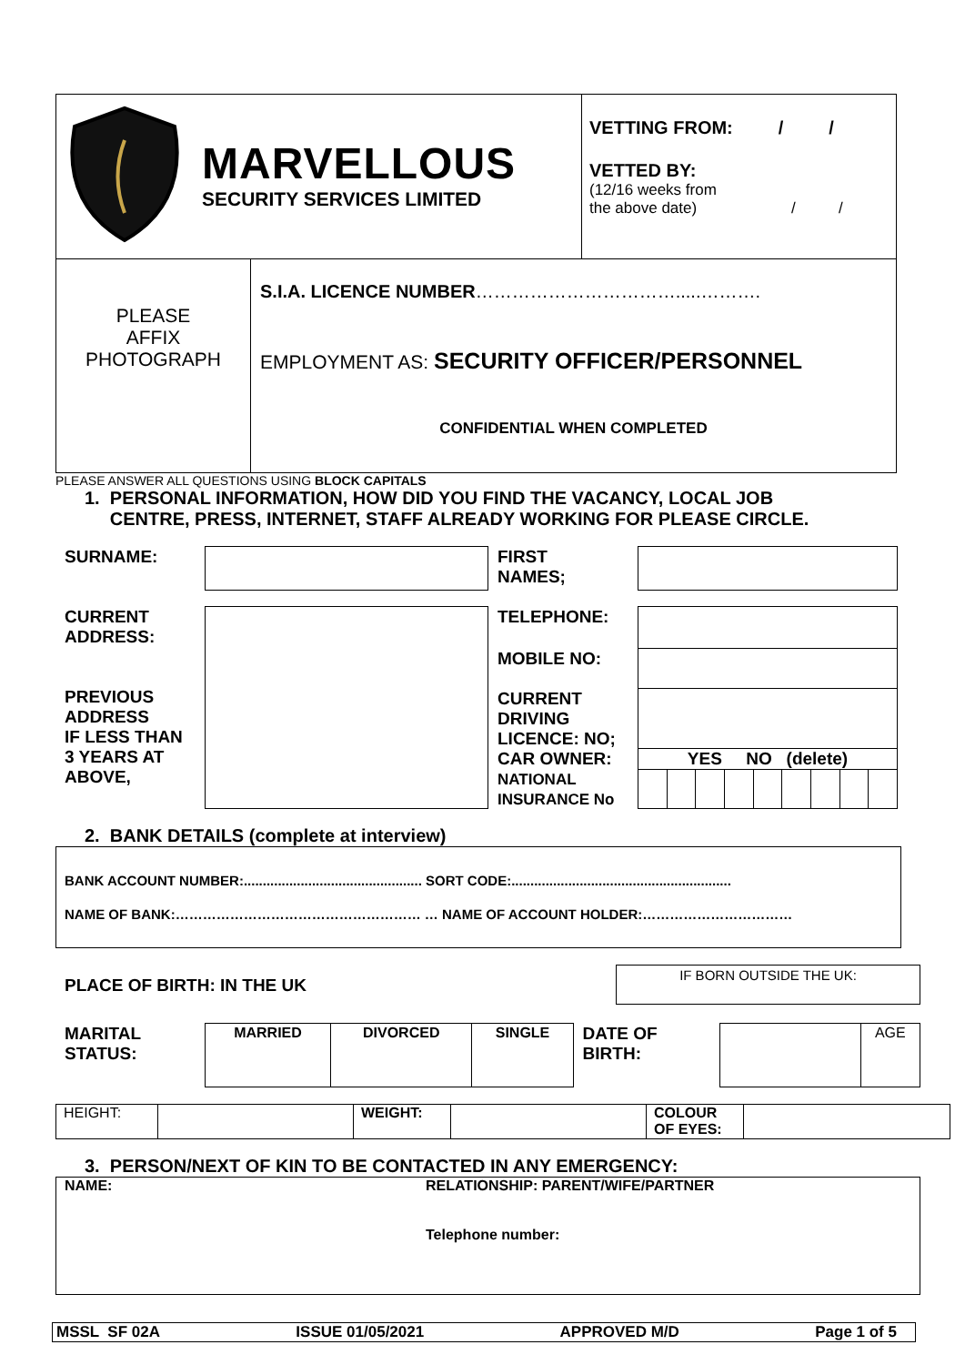| MARVELLOUS SECURITY SERVICES LIMITED | VETTING FROM: / / VETTED BY: (12/16 weeks from the above date) / / |
| PLEASE AFFIX PHOTOGRAPH S.I.A. LICENCE NUMBER …………………………….....………. EMPLOYMENT AS: SECURITY OFFICER/PERSONNEL CONFIDENTIAL WHEN COMPLETED | |
PLEASE ANSWER ALL QUESTIONS USING BLOCK CAPITALS
1. PERSONAL INFORMATION, HOW DID YOU FIND THE VACANCY, LOCAL JOB
CENTRE, PRESS, INTERNET, STAFF ALREADY WORKING FOR PLEASE CIRCLE.
| SURNAME: | | FIRST NAMES; | |
| CURRENT ADDRESS: PREVIOUS ADDRESS IF LESS THAN 3 YEARS AT ABOVE, | | TELEPHONE: | |
| | | MOBILE NO: | |
| | | CURRENT DRIVING LICENCE: NO; | |
| | | CAR OWNER: NATIONAL INSURANCE No | YES NO (delete) |
2. BANK DETAILS (complete at interview)
BANK ACCOUNT NUMBER:............................................... SORT CODE:..........................................................
NAME OF BANK:……………………………………………… … NAME OF ACCOUNT HOLDER:……………………………
PLACE OF BIRTH: IN THE UK
IF BORN OUTSIDE THE UK:
| MARITAL STATUS: | MARRIED | DIVORCED | SINGLE | DATE OF BIRTH: | | AGE |
| HEIGHT: | | WEIGHT: | | COLOUR OF EYES: | |
3. PERSON/NEXT OF KIN TO BE CONTACTED IN ANY EMERGENCY:
NAME: RELATIONSHIP: PARENT/WIFE/PARTNER
Telephone number:
MSSL SF 02A ISSUE 01/05/2021 APPROVED M/D Page 1 of 5